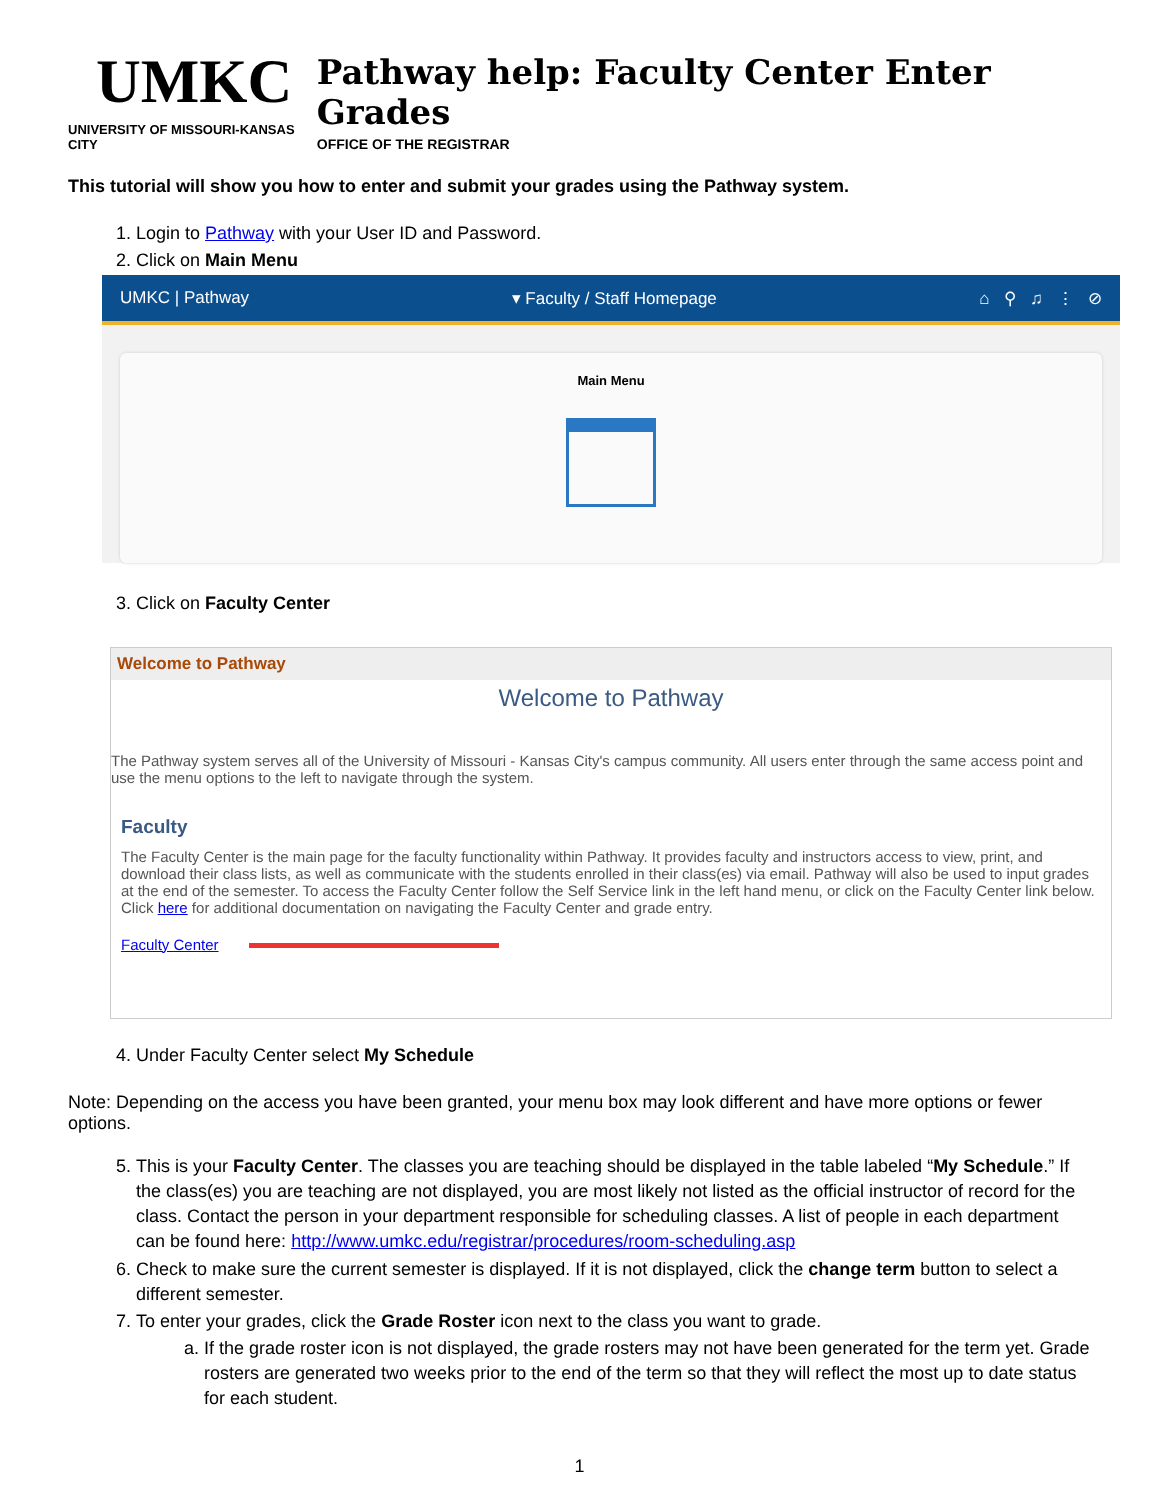UMKC
UNIVERSITY OF MISSOURI-KANSAS CITY
Pathway help: Faculty Center Enter Grades
OFFICE OF THE REGISTRAR
This tutorial will show you how to enter and submit your grades using the Pathway system.
1. Login to Pathway with your User ID and Password.
2. Click on Main Menu
UMKC | Pathway ▾ Faculty / Staff Homepage ⌂ ⚲ ♫ ⋮ ⊘
Main Menu
3. Click on Faculty Center
Welcome to Pathway
Welcome to Pathway
The Pathway system serves all of the University of Missouri - Kansas City's campus community. All users enter through the same access point and use the menu options to the left to navigate through the system.
Faculty
The Faculty Center is the main page for the faculty functionality within Pathway. It provides faculty and instructors access to view, print, and download their class lists, as well as communicate with the students enrolled in their class(es) via email. Pathway will also be used to input grades at the end of the semester. To access the Faculty Center follow the Self Service link in the left hand menu, or click on the Faculty Center link below. Click here for additional documentation on navigating the Faculty Center and grade entry.
Faculty Center
4. Under Faculty Center select My Schedule
Note: Depending on the access you have been granted, your menu box may look different and have more options or fewer options.
5. This is your Faculty Center. The classes you are teaching should be displayed in the table labeled “My Schedule.” If the class(es) you are teaching are not displayed, you are most likely not listed as the official instructor of record for the class. Contact the person in your department responsible for scheduling classes. A list of people in each department can be found here: http://www.umkc.edu/registrar/procedures/room-scheduling.asp
6. Check to make sure the current semester is displayed. If it is not displayed, click the change term button to select a different semester.
7. To enter your grades, click the Grade Roster icon next to the class you want to grade.
a. If the grade roster icon is not displayed, the grade rosters may not have been generated for the term yet. Grade rosters are generated two weeks prior to the end of the term so that they will reflect the most up to date status for each student.
1